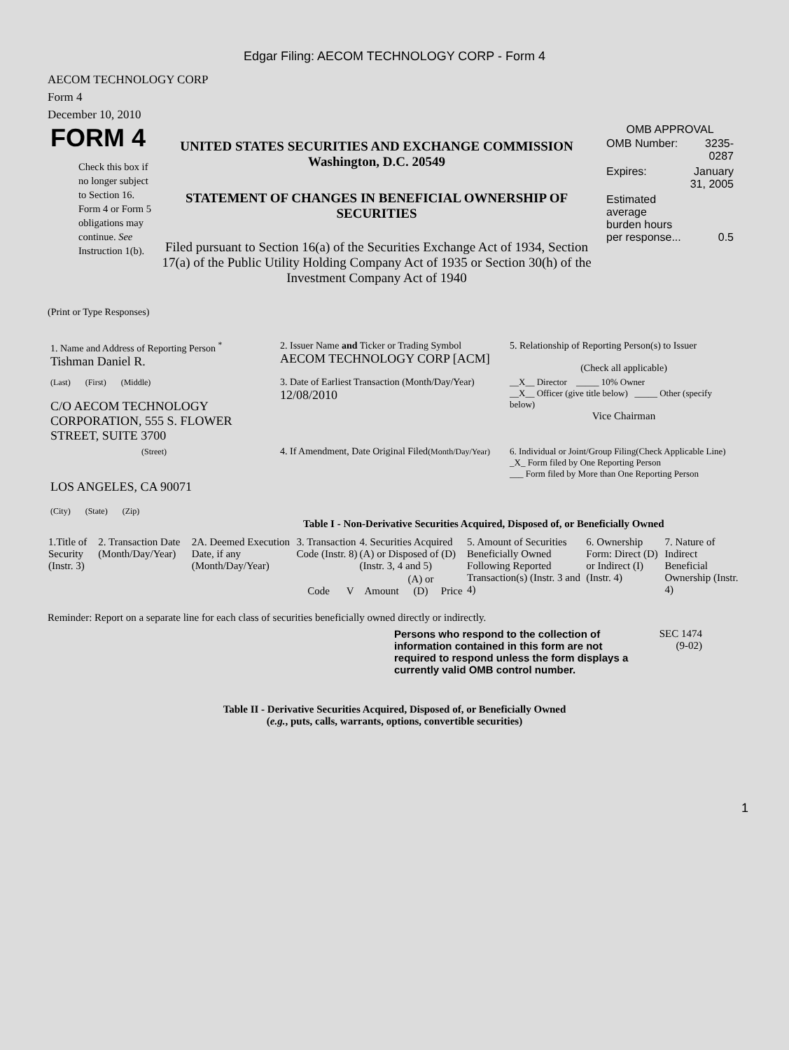Edgar Filing: AECOM TECHNOLOGY CORP - Form 4
AECOM TECHNOLOGY CORP
Form 4
December 10, 2010
FORM 4
Check this box if no longer subject to Section 16. Form 4 or Form 5 obligations may continue. See Instruction 1(b).
UNITED STATES SECURITIES AND EXCHANGE COMMISSION
Washington, D.C. 20549
STATEMENT OF CHANGES IN BENEFICIAL OWNERSHIP OF SECURITIES
Filed pursuant to Section 16(a) of the Securities Exchange Act of 1934, Section 17(a) of the Public Utility Holding Company Act of 1935 or Section 30(h) of the Investment Company Act of 1940
OMB APPROVAL
| OMB Number: | 3235-0287 |
| Expires: | January 31, 2005 |
| Estimated average burden hours per response... | 0.5 |
(Print or Type Responses)
| 1. Name and Address of Reporting Person <sup>*</sup> Tishman Daniel R. | 2. Issuer Name and Ticker or Trading Symbol AECOM TECHNOLOGY CORP [ACM] | 5. Relationship of Reporting Person(s) to Issuer (Check all applicable) |
| (Last) (First) (Middle) C/O AECOM TECHNOLOGY CORPORATION, 555 S. FLOWER STREET, SUITE 3700 | 3. Date of Earliest Transaction (Month/Day/Year) 12/08/2010 | __X__ Director _____ 10% Owner __X__ Officer (give title below) _____ Other (specify below) Vice Chairman |
| (Street) LOS ANGELES, CA 90071 (City) (State) (Zip) | 4. If Amendment, Date Original Filed (Month/Day/Year) | 6. Individual or Joint/Group Filing(Check Applicable Line) _X_ Form filed by One Reporting Person ___ Form filed by More than One Reporting Person |
Table I - Non-Derivative Securities Acquired, Disposed of, or Beneficially Owned
| 1.Title of Security (Instr. 3) | 2. Transaction Date (Month/Day/Year) | 2A. Deemed Execution Date, if any (Month/Day/Year) | 3. Transaction Code (Instr. 8) | | 4. Securities Acquired (A) or Disposed of (D) (Instr. 3, 4 and 5) | | | 5. Amount of Securities Beneficially Owned Following Reported Transaction(s) (Instr. 3 and 4) | 6. Ownership Form: Direct (D) or Indirect (I) (Instr. 4) | 7. Nature of Indirect Beneficial Ownership (Instr. 4) |
| --- | --- | --- | --- | --- | --- | --- | --- | --- | --- | --- |
| | | | Code | V | Amount | (A) or (D) | Price | | | |
Reminder: Report on a separate line for each class of securities beneficially owned directly or indirectly.
Persons who respond to the collection of information contained in this form are not required to respond unless the form displays a currently valid OMB control number.
SEC 1474
(9-02)
Table II - Derivative Securities Acquired, Disposed of, or Beneficially Owned
(e.g., puts, calls, warrants, options, convertible securities)
1